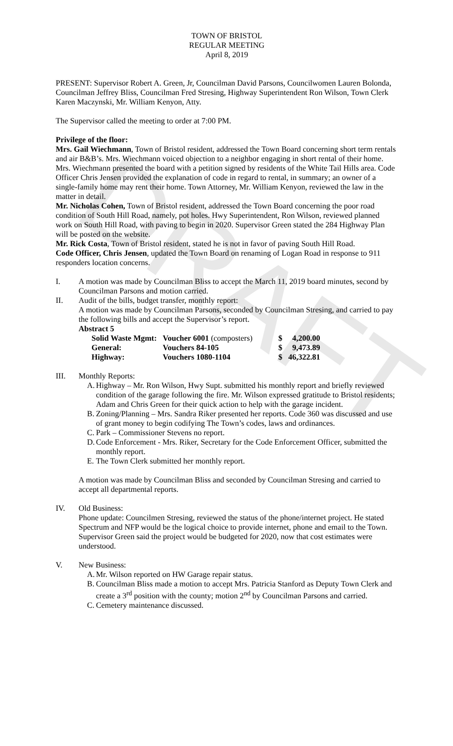DRAFT
TOWN OF BRISTOL
REGULAR MEETING
April 8, 2019
PRESENT: Supervisor Robert A. Green, Jr, Councilman David Parsons, Councilwomen Lauren Bolonda, Councilman Jeffrey Bliss, Councilman Fred Stresing, Highway Superintendent Ron Wilson, Town Clerk Karen Maczynski, Mr. William Kenyon, Atty.
The Supervisor called the meeting to order at 7:00 PM.
Privilege of the floor:
Mrs. Gail Wiechmann, Town of Bristol resident, addressed the Town Board concerning short term rentals and air B&B’s. Mrs. Wiechmann voiced objection to a neighbor engaging in short rental of their home. Mrs. Wiechmann presented the board with a petition signed by residents of the White Tail Hills area. Code Officer Chris Jensen provided the explanation of code in regard to rental, in summary; an owner of a single-family home may rent their home. Town Attorney, Mr. William Kenyon, reviewed the law in the matter in detail.
Mr. Nicholas Cohen, Town of Bristol resident, addressed the Town Board concerning the poor road condition of South Hill Road, namely, pot holes. Hwy Superintendent, Ron Wilson, reviewed planned work on South Hill Road, with paving to begin in 2020. Supervisor Green stated the 284 Highway Plan will be posted on the website.
Mr. Rick Costa, Town of Bristol resident, stated he is not in favor of paving South Hill Road.
Code Officer, Chris Jensen, updated the Town Board on renaming of Logan Road in response to 911 responders location concerns.
I. A motion was made by Councilman Bliss to accept the March 11, 2019 board minutes, second by Councilman Parsons and motion carried.
II. Audit of the bills, budget transfer, monthly report:
A motion was made by Councilman Parsons, seconded by Councilman Stresing, and carried to pay the following bills and accept the Supervisor’s report.
Abstract 5
| Solid Waste Mgmt: | Voucher 6001 (composters) | $ | 4,200.00 |
| General: | Vouchers 84-105 | $ | 9,473.89 |
| Highway: | Vouchers 1080-1104 | $ | 46,322.81 |
III. Monthly Reports:
A. Highway – Mr. Ron Wilson, Hwy Supt. submitted his monthly report and briefly reviewed condition of the garage following the fire. Mr. Wilson expressed gratitude to Bristol residents; Adam and Chris Green for their quick action to help with the garage incident.
B. Zoning/Planning – Mrs. Sandra Riker presented her reports. Code 360 was discussed and use of grant money to begin codifying The Town’s codes, laws and ordinances.
C. Park – Commissioner Stevens no report.
D. Code Enforcement - Mrs. Riker, Secretary for the Code Enforcement Officer, submitted the monthly report.
E. The Town Clerk submitted her monthly report.
A motion was made by Councilman Bliss and seconded by Councilman Stresing and carried to accept all departmental reports.
IV. Old Business:
Phone update: Councilmen Stresing, reviewed the status of the phone/internet project. He stated Spectrum and NFP would be the logical choice to provide internet, phone and email to the Town. Supervisor Green said the project would be budgeted for 2020, now that cost estimates were understood.
V. New Business:
A. Mr. Wilson reported on HW Garage repair status.
B. Councilman Bliss made a motion to accept Mrs. Patricia Stanford as Deputy Town Clerk and create a 3<sup>rd</sup> position with the county; motion 2<sup>nd</sup> by Councilman Parsons and carried.
C. Cemetery maintenance discussed.